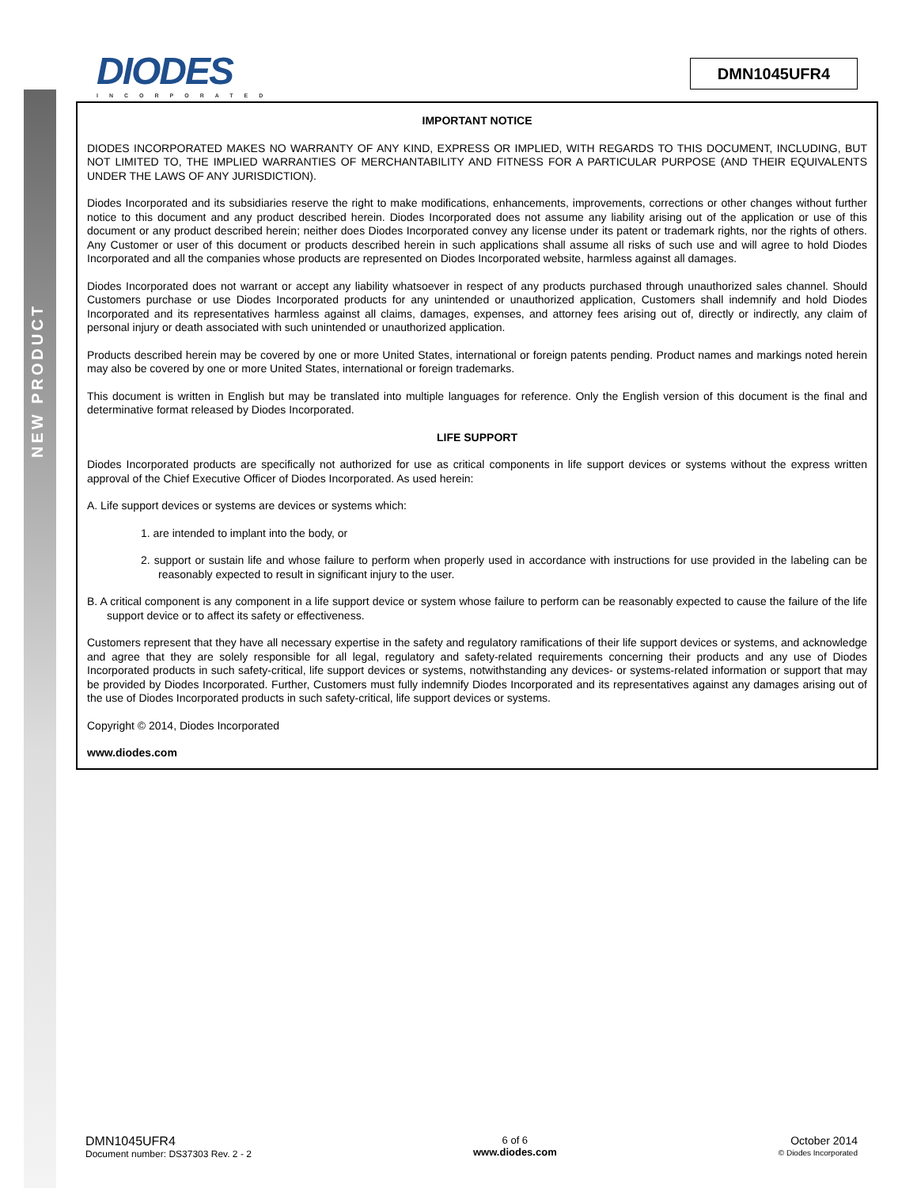NEW PRODUCT
DIODES
INCORPORATED
DMN1045UFR4
IMPORTANT NOTICE
DIODES INCORPORATED MAKES NO WARRANTY OF ANY KIND, EXPRESS OR IMPLIED, WITH REGARDS TO THIS DOCUMENT, INCLUDING, BUT NOT LIMITED TO, THE IMPLIED WARRANTIES OF MERCHANTABILITY AND FITNESS FOR A PARTICULAR PURPOSE (AND THEIR EQUIVALENTS UNDER THE LAWS OF ANY JURISDICTION).
Diodes Incorporated and its subsidiaries reserve the right to make modifications, enhancements, improvements, corrections or other changes without further notice to this document and any product described herein. Diodes Incorporated does not assume any liability arising out of the application or use of this document or any product described herein; neither does Diodes Incorporated convey any license under its patent or trademark rights, nor the rights of others. Any Customer or user of this document or products described herein in such applications shall assume all risks of such use and will agree to hold Diodes Incorporated and all the companies whose products are represented on Diodes Incorporated website, harmless against all damages.
Diodes Incorporated does not warrant or accept any liability whatsoever in respect of any products purchased through unauthorized sales channel. Should Customers purchase or use Diodes Incorporated products for any unintended or unauthorized application, Customers shall indemnify and hold Diodes Incorporated and its representatives harmless against all claims, damages, expenses, and attorney fees arising out of, directly or indirectly, any claim of personal injury or death associated with such unintended or unauthorized application.
Products described herein may be covered by one or more United States, international or foreign patents pending. Product names and markings noted herein may also be covered by one or more United States, international or foreign trademarks.
This document is written in English but may be translated into multiple languages for reference. Only the English version of this document is the final and determinative format released by Diodes Incorporated.
LIFE SUPPORT
Diodes Incorporated products are specifically not authorized for use as critical components in life support devices or systems without the express written approval of the Chief Executive Officer of Diodes Incorporated. As used herein:
A. Life support devices or systems are devices or systems which:
1. are intended to implant into the body, or
2. support or sustain life and whose failure to perform when properly used in accordance with instructions for use provided in the labeling can be reasonably expected to result in significant injury to the user.
B. A critical component is any component in a life support device or system whose failure to perform can be reasonably expected to cause the failure of the life support device or to affect its safety or effectiveness.
Customers represent that they have all necessary expertise in the safety and regulatory ramifications of their life support devices or systems, and acknowledge and agree that they are solely responsible for all legal, regulatory and safety-related requirements concerning their products and any use of Diodes Incorporated products in such safety-critical, life support devices or systems, notwithstanding any devices- or systems-related information or support that may be provided by Diodes Incorporated. Further, Customers must fully indemnify Diodes Incorporated and its representatives against any damages arising out of the use of Diodes Incorporated products in such safety-critical, life support devices or systems.
Copyright © 2014, Diodes Incorporated
www.diodes.com
DMN1045UFR4
Document number: DS37303 Rev. 2 - 2
6 of 6
www.diodes.com
October 2014
© Diodes Incorporated